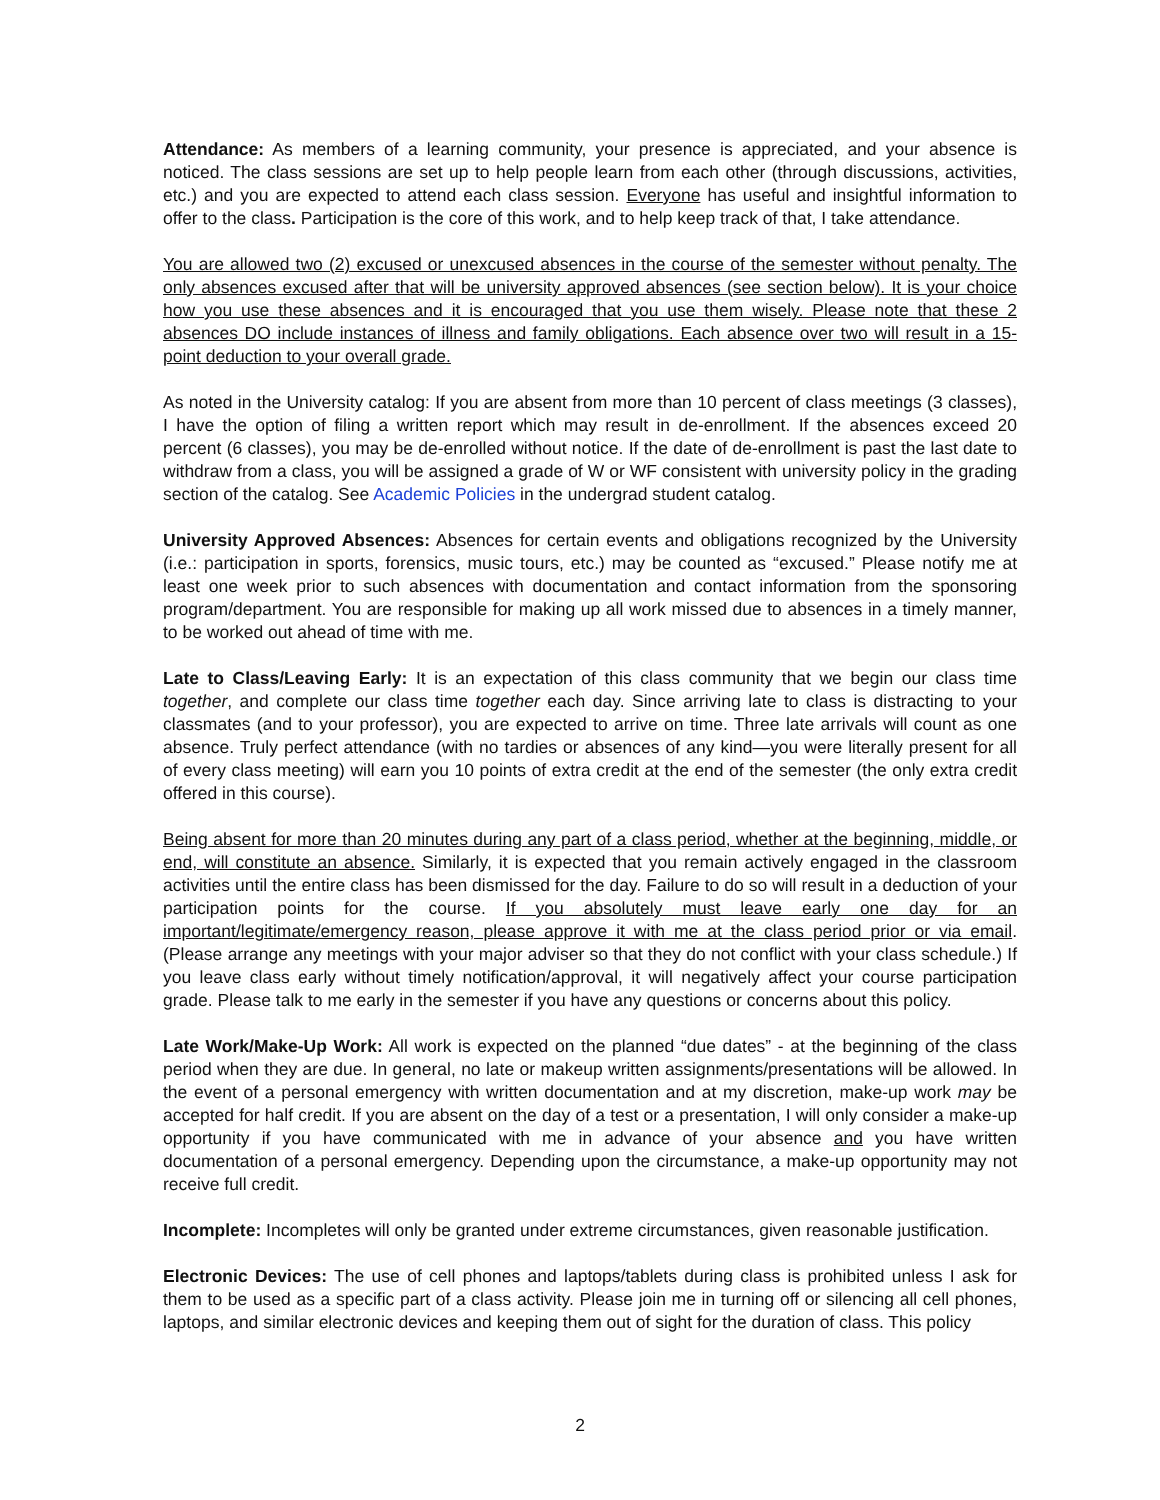Attendance: As members of a learning community, your presence is appreciated, and your absence is noticed. The class sessions are set up to help people learn from each other (through discussions, activities, etc.) and you are expected to attend each class session. Everyone has useful and insightful information to offer to the class. Participation is the core of this work, and to help keep track of that, I take attendance.
You are allowed two (2) excused or unexcused absences in the course of the semester without penalty. The only absences excused after that will be university approved absences (see section below). It is your choice how you use these absences and it is encouraged that you use them wisely. Please note that these 2 absences DO include instances of illness and family obligations. Each absence over two will result in a 15-point deduction to your overall grade.
As noted in the University catalog: If you are absent from more than 10 percent of class meetings (3 classes), I have the option of filing a written report which may result in de-enrollment. If the absences exceed 20 percent (6 classes), you may be de-enrolled without notice. If the date of de-enrollment is past the last date to withdraw from a class, you will be assigned a grade of W or WF consistent with university policy in the grading section of the catalog. See Academic Policies in the undergrad student catalog.
University Approved Absences: Absences for certain events and obligations recognized by the University (i.e.: participation in sports, forensics, music tours, etc.) may be counted as “excused.” Please notify me at least one week prior to such absences with documentation and contact information from the sponsoring program/department. You are responsible for making up all work missed due to absences in a timely manner, to be worked out ahead of time with me.
Late to Class/Leaving Early: It is an expectation of this class community that we begin our class time together, and complete our class time together each day. Since arriving late to class is distracting to your classmates (and to your professor), you are expected to arrive on time. Three late arrivals will count as one absence. Truly perfect attendance (with no tardies or absences of any kind—you were literally present for all of every class meeting) will earn you 10 points of extra credit at the end of the semester (the only extra credit offered in this course).
Being absent for more than 20 minutes during any part of a class period, whether at the beginning, middle, or end, will constitute an absence. Similarly, it is expected that you remain actively engaged in the classroom activities until the entire class has been dismissed for the day. Failure to do so will result in a deduction of your participation points for the course. If you absolutely must leave early one day for an important/legitimate/emergency reason, please approve it with me at the class period prior or via email. (Please arrange any meetings with your major adviser so that they do not conflict with your class schedule.) If you leave class early without timely notification/approval, it will negatively affect your course participation grade. Please talk to me early in the semester if you have any questions or concerns about this policy.
Late Work/Make-Up Work: All work is expected on the planned “due dates” - at the beginning of the class period when they are due. In general, no late or makeup written assignments/presentations will be allowed. In the event of a personal emergency with written documentation and at my discretion, make-up work may be accepted for half credit. If you are absent on the day of a test or a presentation, I will only consider a make-up opportunity if you have communicated with me in advance of your absence and you have written documentation of a personal emergency. Depending upon the circumstance, a make-up opportunity may not receive full credit.
Incomplete: Incompletes will only be granted under extreme circumstances, given reasonable justification.
Electronic Devices: The use of cell phones and laptops/tablets during class is prohibited unless I ask for them to be used as a specific part of a class activity. Please join me in turning off or silencing all cell phones, laptops, and similar electronic devices and keeping them out of sight for the duration of class. This policy
2